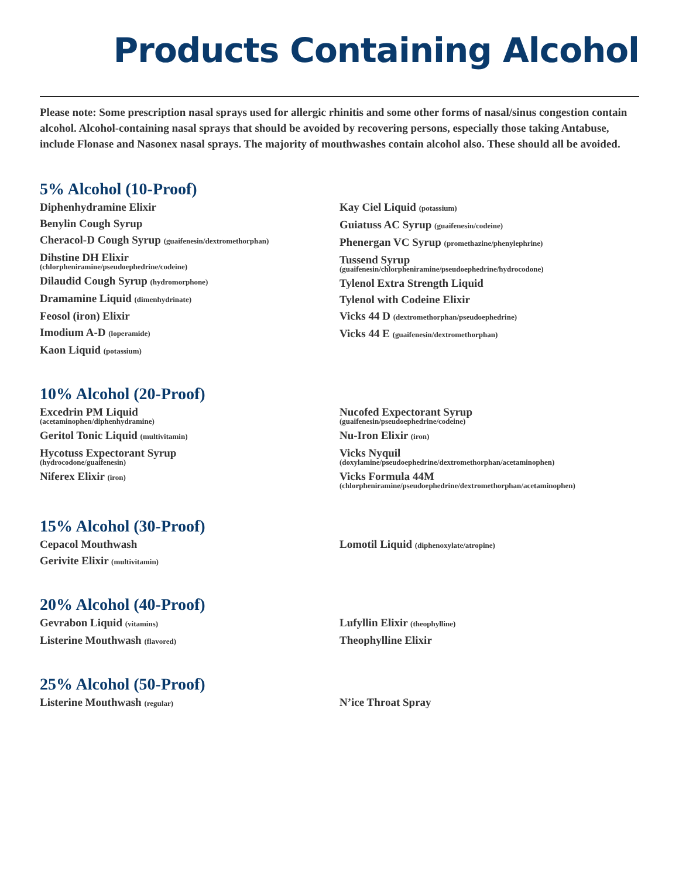Products Containing Alcohol
Please note: Some prescription nasal sprays used for allergic rhinitis and some other forms of nasal/sinus congestion contain alcohol. Alcohol-containing nasal sprays that should be avoided by recovering persons, especially those taking Antabuse, include Flonase and Nasonex nasal sprays. The majority of mouthwashes contain alcohol also. These should all be avoided.
5% Alcohol (10-Proof)
Diphenhydramine Elixir
Benylin Cough Syrup
Cheracol-D Cough Syrup (guaifenesin/dextromethorphan)
Dihstine DH Elixir
(chlorpheniramine/pseudoephedrine/codeine)
Dilaudid Cough Syrup (hydromorphone)
Dramamine Liquid (dimenhydrinate)
Feosol (iron) Elixir
Imodium A-D (loperamide)
Kaon Liquid (potassium)
Kay Ciel Liquid (potassium)
Guiatuss AC Syrup (guaifenesin/codeine)
Phenergan VC Syrup (promethazine/phenylephrine)
Tussend Syrup
(guaifenesin/chlorpheniramine/pseudoephedrine/hydrocodone)
Tylenol Extra Strength Liquid
Tylenol with Codeine Elixir
Vicks 44 D (dextromethorphan/pseudoephedrine)
Vicks 44 E (guaifenesin/dextromethorphan)
10% Alcohol (20-Proof)
Excedrin PM Liquid
(acetaminophen/diphenhydramine)
Geritol Tonic Liquid (multivitamin)
Hycotuss Expectorant Syrup
(hydrocodone/guaifenesin)
Niferex Elixir (iron)
Nucofed Expectorant Syrup
(guaifenesin/pseudoephedrine/codeine)
Nu-Iron Elixir (iron)
Vicks Nyquil
(doxylamine/pseudoephedrine/dextromethorphan/acetaminophen)
Vicks Formula 44M
(chlorpheniramine/pseudoephedrine/dextromethorphan/acetaminophen)
15% Alcohol (30-Proof)
Cepacol Mouthwash
Gerivite Elixir (multivitamin)
Lomotil Liquid (diphenoxylate/atropine)
20% Alcohol (40-Proof)
Gevrabon Liquid (vitamins)
Listerine Mouthwash (flavored)
Lufyllin Elixir (theophylline)
Theophylline Elixir
25% Alcohol (50-Proof)
Listerine Mouthwash (regular)
N’ice Throat Spray